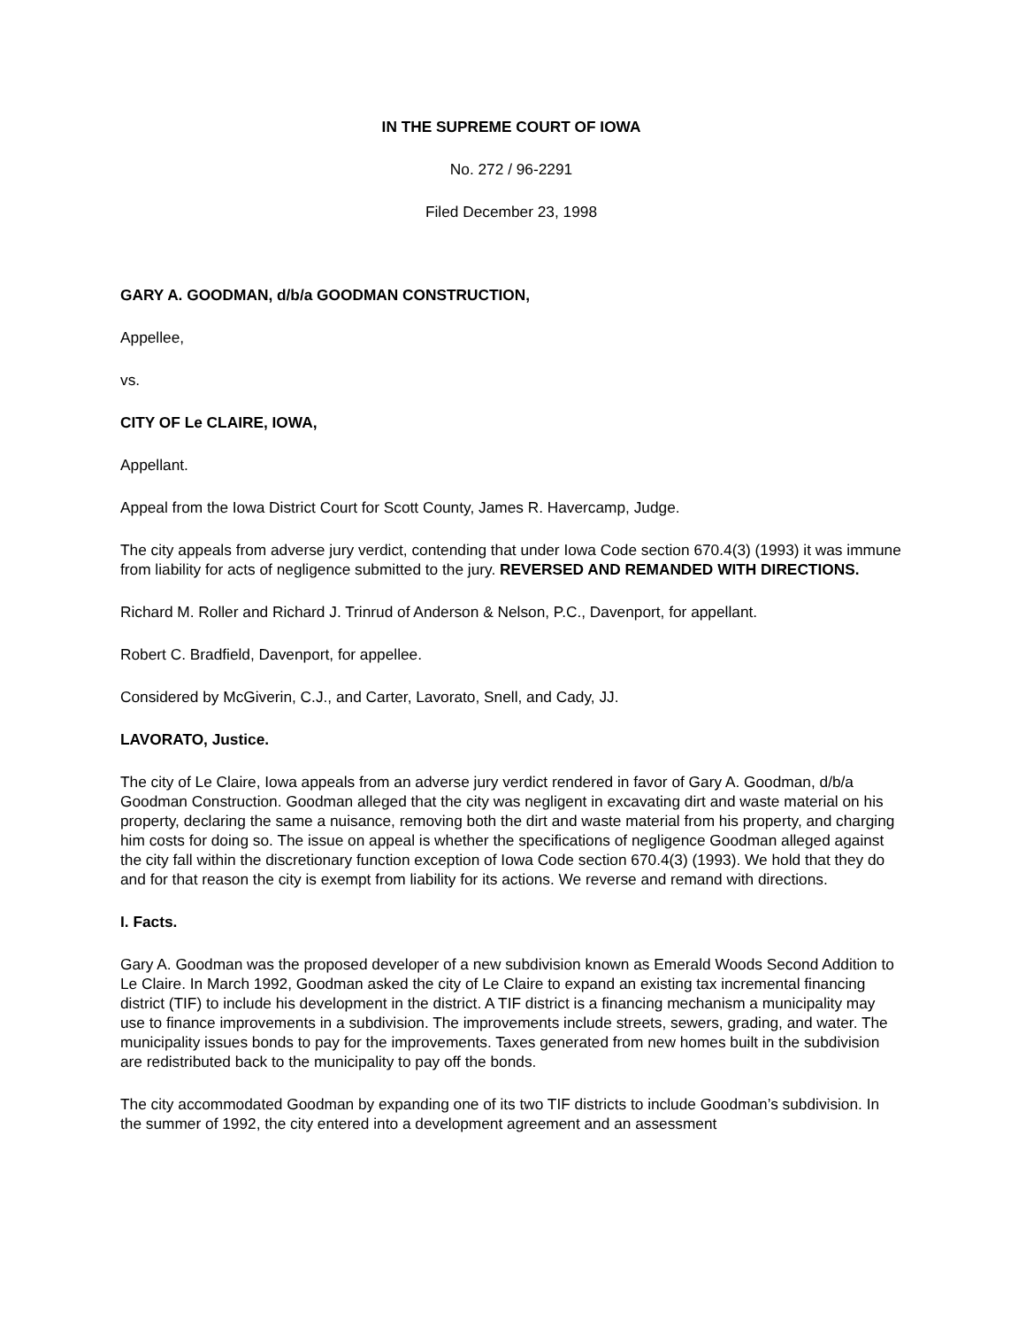IN THE SUPREME COURT OF IOWA
No. 272 / 96-2291
Filed December 23, 1998
GARY A. GOODMAN, d/b/a GOODMAN CONSTRUCTION,
Appellee,
vs.
CITY OF Le CLAIRE, IOWA,
Appellant.
Appeal from the Iowa District Court for Scott County, James R. Havercamp, Judge.
The city appeals from adverse jury verdict, contending that under Iowa Code section 670.4(3) (1993) it was immune from liability for acts of negligence submitted to the jury. REVERSED AND REMANDED WITH DIRECTIONS.
Richard M. Roller and Richard J. Trinrud of Anderson & Nelson, P.C., Davenport, for appellant.
Robert C. Bradfield, Davenport, for appellee.
Considered by McGiverin, C.J., and Carter, Lavorato, Snell, and Cady, JJ.
LAVORATO, Justice.
The city of Le Claire, Iowa appeals from an adverse jury verdict rendered in favor of Gary A. Goodman, d/b/a Goodman Construction. Goodman alleged that the city was negligent in excavating dirt and waste material on his property, declaring the same a nuisance, removing both the dirt and waste material from his property, and charging him costs for doing so. The issue on appeal is whether the specifications of negligence Goodman alleged against the city fall within the discretionary function exception of Iowa Code section 670.4(3) (1993). We hold that they do and for that reason the city is exempt from liability for its actions. We reverse and remand with directions.
I. Facts.
Gary A. Goodman was the proposed developer of a new subdivision known as Emerald Woods Second Addition to Le Claire. In March 1992, Goodman asked the city of Le Claire to expand an existing tax incremental financing district (TIF) to include his development in the district. A TIF district is a financing mechanism a municipality may use to finance improvements in a subdivision. The improvements include streets, sewers, grading, and water. The municipality issues bonds to pay for the improvements. Taxes generated from new homes built in the subdivision are redistributed back to the municipality to pay off the bonds.
The city accommodated Goodman by expanding one of its two TIF districts to include Goodman’s subdivision. In the summer of 1992, the city entered into a development agreement and an assessment